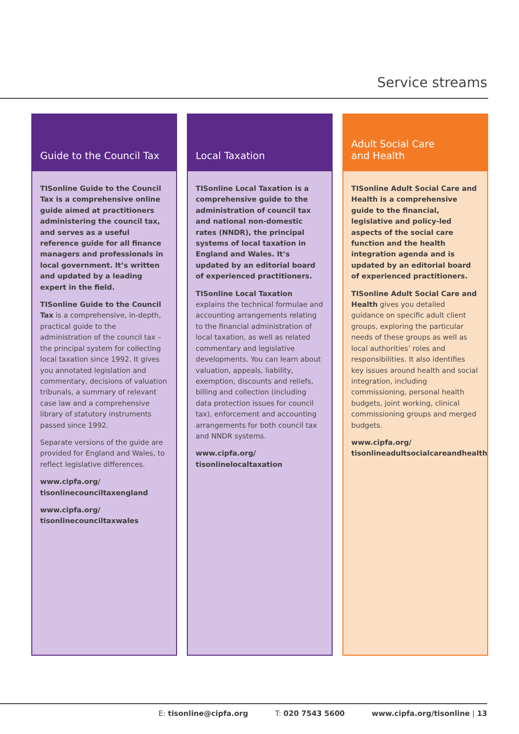Service streams
Guide to the Council Tax
TISonline Guide to the Council Tax is a comprehensive online guide aimed at practitioners administering the council tax, and serves as a useful reference guide for all finance managers and professionals in local government. It’s written and updated by a leading expert in the field.
TISonline Guide to the Council Tax is a comprehensive, in-depth, practical guide to the administration of the council tax – the principal system for collecting local taxation since 1992. It gives you annotated legislation and commentary, decisions of valuation tribunals, a summary of relevant case law and a comprehensive library of statutory instruments passed since 1992.
Separate versions of the guide are provided for England and Wales, to reflect legislative differences.
www.cipfa.org/
tisonlinecounciltaxengland
www.cipfa.org/
tisonlinecounciltaxwales
Local Taxation
TISonline Local Taxation is a comprehensive guide to the administration of council tax and national non-domestic rates (NNDR), the principal systems of local taxation in England and Wales. It’s updated by an editorial board of experienced practitioners.
TISonline Local Taxation explains the technical formulae and accounting arrangements relating to the financial administration of local taxation, as well as related commentary and legislative developments. You can learn about valuation, appeals, liability, exemption, discounts and reliefs, billing and collection (including data protection issues for council tax), enforcement and accounting arrangements for both council tax and NNDR systems.
www.cipfa.org/
tisonlinelocaltaxation
Adult Social Care
and Health
TISonline Adult Social Care and Health is a comprehensive guide to the financial, legislative and policy-led aspects of the social care function and the health integration agenda and is updated by an editorial board of experienced practitioners.
TISonline Adult Social Care and Health gives you detailed guidance on specific adult client groups, exploring the particular needs of these groups as well as local authorities’ roles and responsibilities. It also identifies key issues around health and social integration, including commissioning, personal health budgets, joint working, clinical commissioning groups and merged budgets.
www.cipfa.org/
tisonlineadultsocialcareandhealth
E: tisonline@cipfa.org T: 020 7543 5600 www.cipfa.org/tisonline | 13